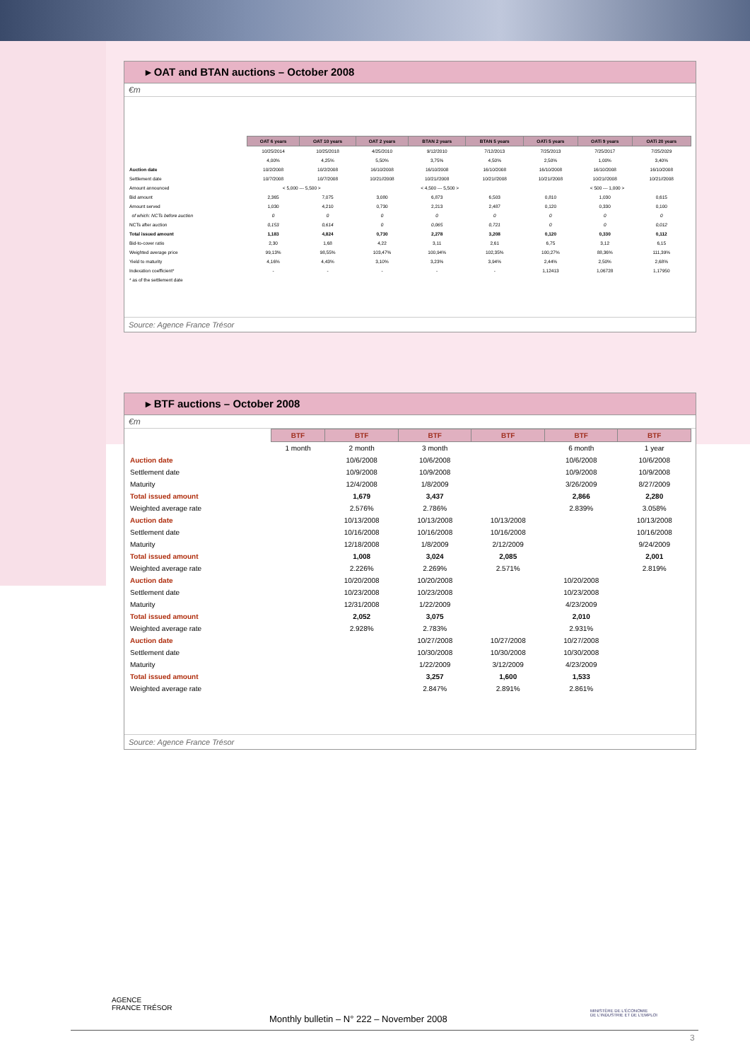▸ OAT and BTAN auctions – October 2008
€m
| | OAT 6 years | OAT 10 years | OAT 2 years | BTAN 2 years | BTAN 5 years | OATi 5 years | OATi 9 years | OATi 20 years |
| | 10/25/2014 | 10/25/2018 | 4/25/2010 | 9/12/2010 | 7/12/2013 | 7/25/2013 | 7/25/2017 | 7/25/2029 |
| | 4,00% | 4,25% | 5,50% | 3,75% | 4,50% | 2,50% | 1,00% | 3,40% |
| Auction date | 10/2/2008 | 10/2/2008 | 16/10/2008 | 16/10/2008 | 16/10/2008 | 16/10/2008 | 16/10/2008 | 16/10/2008 |
| Settlement date | 10/7/2008 | 10/7/2008 | 10/21//2008 | 10/21//2008 | 10/21//2008 | 10/21//2008 | 10/21//2008 | 10/21//2008 |
| Amount announced | < 5,000 --- 5,500 > | | < 4,500 --- 5,500 > | | | < 500 --- 1,000 > | | |
| Bid amount | 2,365 | 7,075 | 3,080 | 6,873 | 6,503 | 0,810 | 1,030 | 0,615 |
| Amount served | 1,030 | 4,210 | 0,730 | 2,213 | 2,487 | 0,120 | 0,330 | 0,100 |
| of which: NCTs before auction | 0 | 0 | 0 | 0 | 0 | 0 | 0 | 0 |
| NCTs after auction | 0,153 | 0,614 | 0 | 0,065 | 0,721 | 0 | 0 | 0,012 |
| Total issued amount | 1,183 | 4,824 | 0,730 | 2,278 | 3,208 | 0,120 | 0,330 | 0,112 |
| Bid-to-cover ratio | 2,30 | 1,68 | 4,22 | 3,11 | 2,61 | 6,75 | 3,12 | 6,15 |
| Weighted average price | 99,13% | 98,55% | 103,47% | 100,94% | 102,35% | 100,27% | 88,36% | 111,39% |
| Yield to maturity | 4,16% | 4,43% | 3,10% | 3,23% | 3,94% | 2,44% | 2,50% | 2,68% |
| Indexation coefficient* | - | - | - | - | - | 1,12413 | 1,06728 | 1,17950 |
| * as of the settlement date | | | | | | | | |
Source: Agence France Trésor
▸ BTF auctions – October 2008
€m
| | BTF | BTF | BTF | BTF | BTF | BTF |
| | 1 month | 2 month | 3 month | | 6 month | 1 year |
| Auction date | | 10/6/2008 | 10/6/2008 | | 10/6/2008 | 10/6/2008 |
| Settlement date | | 10/9/2008 | 10/9/2008 | | 10/9/2008 | 10/9/2008 |
| Maturity | | 12/4/2008 | 1/8/2009 | | 3/26/2009 | 8/27/2009 |
| Total issued amount | | 1,679 | 3,437 | | 2,866 | 2,280 |
| Weighted average rate | | 2.576% | 2.786% | | 2.839% | 3.058% |
| Auction date | | 10/13/2008 | 10/13/2008 | 10/13/2008 | | 10/13/2008 |
| Settlement date | | 10/16/2008 | 10/16/2008 | 10/16/2008 | | 10/16/2008 |
| Maturity | | 12/18/2008 | 1/8/2009 | 2/12/2009 | | 9/24/2009 |
| Total issued amount | | 1,008 | 3,024 | 2,085 | | 2,001 |
| Weighted average rate | | 2.226% | 2.269% | 2.571% | | 2.819% |
| Auction date | | 10/20/2008 | 10/20/2008 | | 10/20/2008 | |
| Settlement date | | 10/23/2008 | 10/23/2008 | | 10/23/2008 | |
| Maturity | | 12/31/2008 | 1/22/2009 | | 4/23/2009 | |
| Total issued amount | | 2,052 | 3,075 | | 2,010 | |
| Weighted average rate | | 2.928% | 2.783% | | 2.931% | |
| Auction date | | | 10/27/2008 | 10/27/2008 | 10/27/2008 | |
| Settlement date | | | 10/30/2008 | 10/30/2008 | 10/30/2008 | |
| Maturity | | | 1/22/2009 | 3/12/2009 | 4/23/2009 | |
| Total issued amount | | | 3,257 | 1,600 | 1,533 | |
| Weighted average rate | | | 2.847% | 2.891% | 2.861% | |
Source: Agence France Trésor
AGENCE
FRANCE TRÉSOR
Monthly bulletin – N° 222 – November 2008
MINISTÈRE DE L'ÉCONOMIE
DE L'INDUSTRIE ET DE L'EMPLOI
3